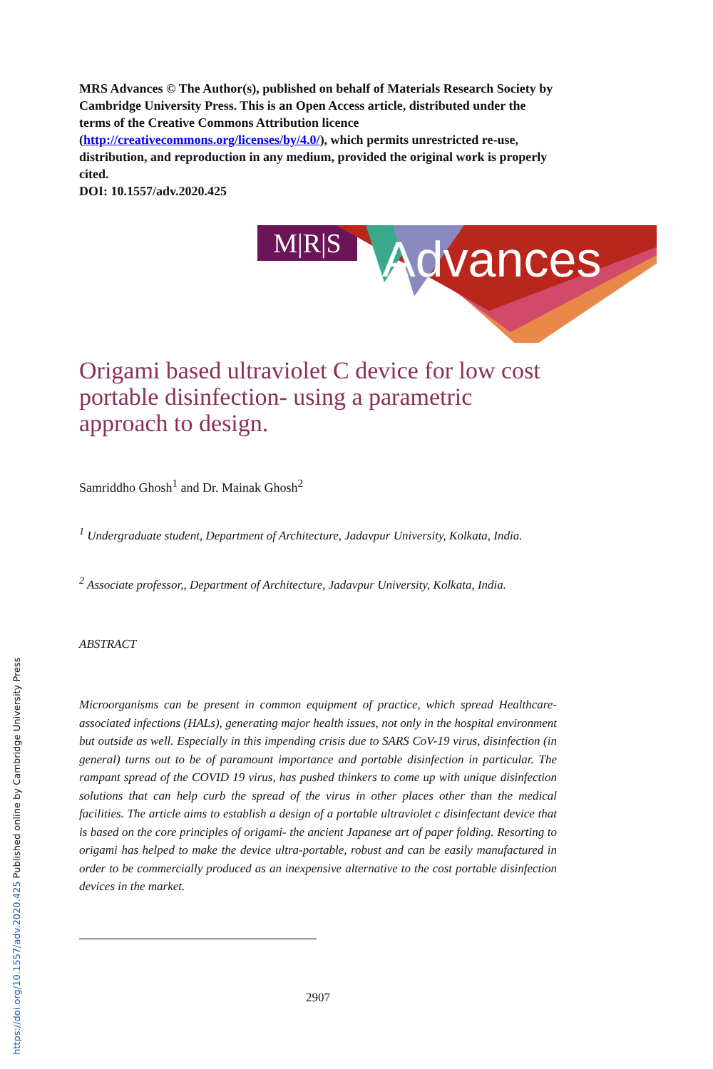MRS Advances © The Author(s), published on behalf of Materials Research Society by Cambridge University Press. This is an Open Access article, distributed under the terms of the Creative Commons Attribution licence (http://creativecommons.org/licenses/by/4.0/), which permits unrestricted re-use, distribution, and reproduction in any medium, provided the original work is properly cited.
DOI: 10.1557/adv.2020.425
M|R|S
Advances
Origami based ultraviolet C device for low cost portable disinfection- using a parametric approach to design.
Samriddho Ghosh<sup>1</sup> and Dr. Mainak Ghosh<sup>2</sup>
<sup>1</sup> Undergraduate student, Department of Architecture, Jadavpur University, Kolkata, India.
<sup>2</sup> Associate professor,, Department of Architecture, Jadavpur University, Kolkata, India.
ABSTRACT
Microorganisms can be present in common equipment of practice, which spread Healthcare-associated infections (HALs), generating major health issues, not only in the hospital environment but outside as well. Especially in this impending crisis due to SARS CoV-19 virus, disinfection (in general) turns out to be of paramount importance and portable disinfection in particular. The rampant spread of the COVID 19 virus, has pushed thinkers to come up with unique disinfection solutions that can help curb the spread of the virus in other places other than the medical facilities. The article aims to establish a design of a portable ultraviolet c disinfectant device that is based on the core principles of origami- the ancient Japanese art of paper folding. Resorting to origami has helped to make the device ultra-portable, robust and can be easily manufactured in order to be commercially produced as an inexpensive alternative to the cost portable disinfection devices in the market.
2907
https://doi.org/10.1557/adv.2020.425 Published online by Cambridge University Press